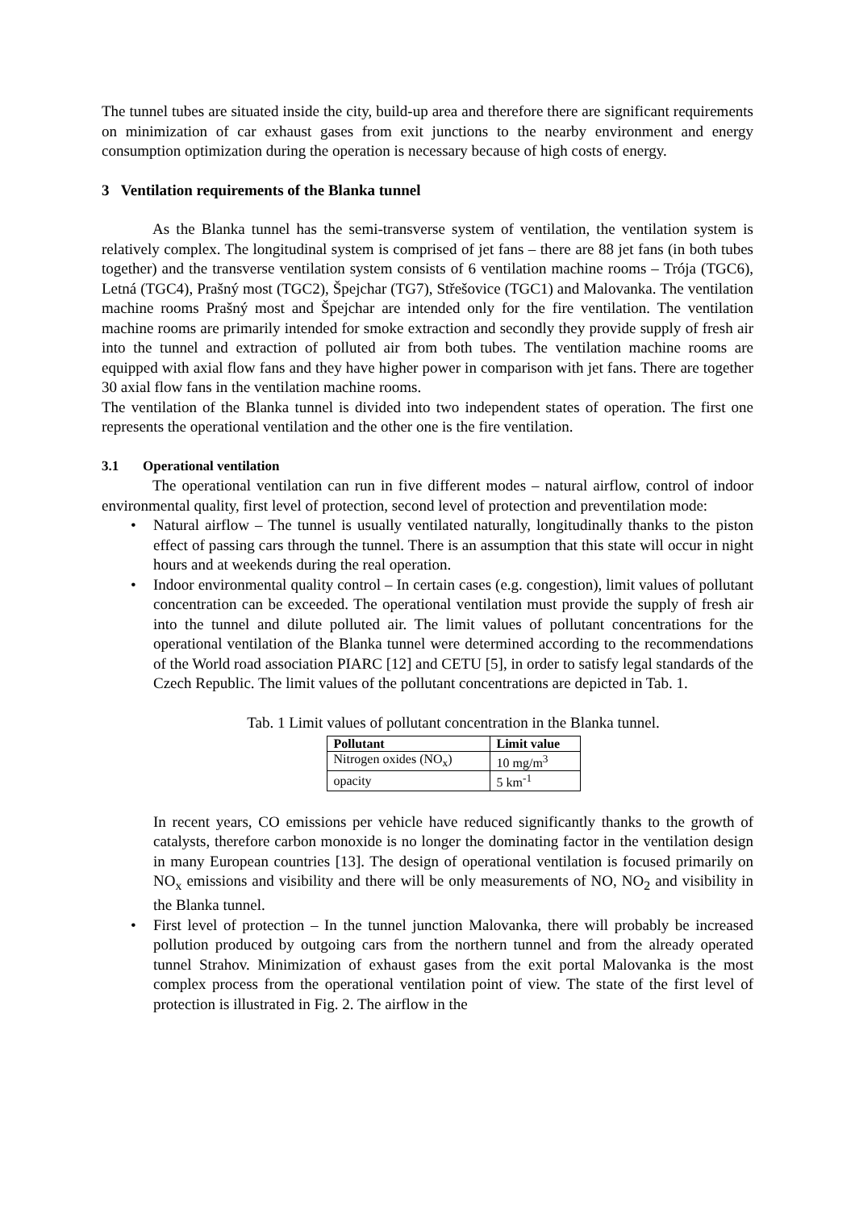The tunnel tubes are situated inside the city, build-up area and therefore there are significant requirements on minimization of car exhaust gases from exit junctions to the nearby environment and energy consumption optimization during the operation is necessary because of high costs of energy.
3 Ventilation requirements of the Blanka tunnel
As the Blanka tunnel has the semi-transverse system of ventilation, the ventilation system is relatively complex. The longitudinal system is comprised of jet fans – there are 88 jet fans (in both tubes together) and the transverse ventilation system consists of 6 ventilation machine rooms – Trója (TGC6), Letná (TGC4), Prašný most (TGC2), Špejchar (TG7), Střešovice (TGC1) and Malovanka. The ventilation machine rooms Prašný most and Špejchar are intended only for the fire ventilation. The ventilation machine rooms are primarily intended for smoke extraction and secondly they provide supply of fresh air into the tunnel and extraction of polluted air from both tubes. The ventilation machine rooms are equipped with axial flow fans and they have higher power in comparison with jet fans. There are together 30 axial flow fans in the ventilation machine rooms.
The ventilation of the Blanka tunnel is divided into two independent states of operation. The first one represents the operational ventilation and the other one is the fire ventilation.
3.1 Operational ventilation
The operational ventilation can run in five different modes – natural airflow, control of indoor environmental quality, first level of protection, second level of protection and preventilation mode:
• Natural airflow – The tunnel is usually ventilated naturally, longitudinally thanks to the piston effect of passing cars through the tunnel. There is an assumption that this state will occur in night hours and at weekends during the real operation.
• Indoor environmental quality control – In certain cases (e.g. congestion), limit values of pollutant concentration can be exceeded. The operational ventilation must provide the supply of fresh air into the tunnel and dilute polluted air. The limit values of pollutant concentrations for the operational ventilation of the Blanka tunnel were determined according to the recommendations of the World road association PIARC [12] and CETU [5], in order to satisfy legal standards of the Czech Republic. The limit values of the pollutant concentrations are depicted in Tab. 1.
Tab. 1 Limit values of pollutant concentration in the Blanka tunnel.
| Pollutant | Limit value |
| --- | --- |
| Nitrogen oxides (NO<sub>x</sub>) | 10 mg/m<sup>3</sup> |
| opacity | 5 km<sup>-1</sup> |
In recent years, CO emissions per vehicle have reduced significantly thanks to the growth of catalysts, therefore carbon monoxide is no longer the dominating factor in the ventilation design in many European countries [13]. The design of operational ventilation is focused primarily on NO<sub>x</sub> emissions and visibility and there will be only measurements of NO, NO<sub>2</sub> and visibility in the Blanka tunnel.
• First level of protection – In the tunnel junction Malovanka, there will probably be increased pollution produced by outgoing cars from the northern tunnel and from the already operated tunnel Strahov. Minimization of exhaust gases from the exit portal Malovanka is the most complex process from the operational ventilation point of view. The state of the first level of protection is illustrated in Fig. 2. The airflow in the